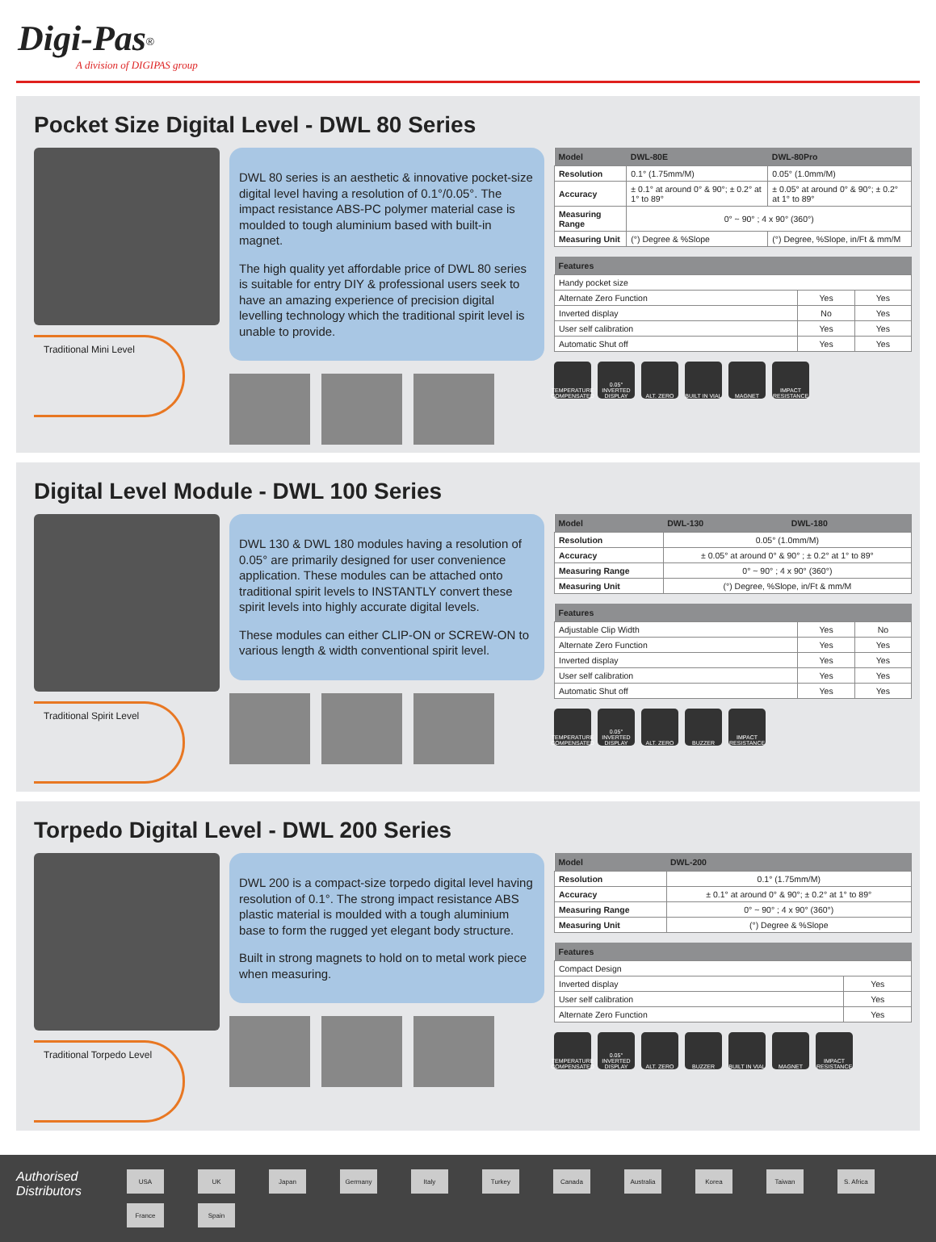Digi-Pas<sup>®</sup>
A division of DIGIPAS group
Pocket Size Digital Level - DWL 80 Series
Traditional Mini Level
DWL 80 series is an aesthetic & innovative pocket-size digital level having a resolution of 0.1°/0.05°. The impact resistance ABS-PC polymer material case is moulded to tough aluminium based with built-in magnet.
The high quality yet affordable price of DWL 80 series is suitable for entry DIY & professional users seek to have an amazing experience of precision digital levelling technology which the traditional spirit level is unable to provide.
| Model | DWL-80E | DWL-80Pro |
| --- | --- | --- |
| Resolution | 0.1° (1.75mm/M) | 0.05° (1.0mm/M) |
| Accuracy | ± 0.1° at around 0° & 90°; ± 0.2° at 1° to 89° | ± 0.05° at around 0° & 90°; ± 0.2° at 1° to 89° |
| Measuring Range | 0° ~ 90° ; 4 x 90° (360°) | |
| Measuring Unit | (°) Degree & %Slope | (°) Degree, %Slope, in/Ft & mm/M |
| Features | | |
| --- | --- | --- |
| Handy pocket size | | |
| Alternate Zero Function | Yes | Yes |
| Inverted display | No | Yes |
| User self calibration | Yes | Yes |
| Automatic Shut off | Yes | Yes |
TEMPERATURE COMPENSATED 0.05° INVERTED DISPLAY ALT. ZERO BUILT IN VIAL MAGNET IMPACT RESISTANCE
Digital Level Module - DWL 100 Series
Traditional Spirit Level
DWL 130 & DWL 180 modules having a resolution of 0.05° are primarily designed for user convenience application. These modules can be attached onto traditional spirit levels to INSTANTLY convert these spirit levels into highly accurate digital levels.
These modules can either CLIP-ON or SCREW-ON to various length & width conventional spirit level.
| Model | DWL-130 | DWL-180 |
| --- | --- | --- |
| Resolution | 0.05° (1.0mm/M) | |
| Accuracy | ± 0.05° at around 0° & 90° ; ± 0.2° at 1° to 89° | |
| Measuring Range | 0° ~ 90° ; 4 x 90° (360°) | |
| Measuring Unit | (°) Degree, %Slope, in/Ft & mm/M | |
| Features | | |
| --- | --- | --- |
| Adjustable Clip Width | Yes | No |
| Alternate Zero Function | Yes | Yes |
| Inverted display | Yes | Yes |
| User self calibration | Yes | Yes |
| Automatic Shut off | Yes | Yes |
TEMPERATURE COMPENSATED 0.05° INVERTED DISPLAY ALT. ZERO BUZZER IMPACT RESISTANCE
Torpedo Digital Level - DWL 200 Series
Traditional Torpedo Level
DWL 200 is a compact-size torpedo digital level having resolution of 0.1°. The strong impact resistance ABS plastic material is moulded with a tough aluminium base to form the rugged yet elegant body structure.
Built in strong magnets to hold on to metal work piece when measuring.
| Model | DWL-200 |
| --- | --- |
| Resolution | 0.1° (1.75mm/M) |
| Accuracy | ± 0.1° at around 0° & 90°; ± 0.2° at 1° to 89° |
| Measuring Range | 0° ~ 90° ; 4 x 90° (360°) |
| Measuring Unit | (°) Degree & %Slope |
| Features | |
| --- | --- |
| Compact Design | |
| Inverted display | Yes |
| User self calibration | Yes |
| Alternate Zero Function | Yes |
TEMPERATURE COMPENSATED 0.05° INVERTED DISPLAY ALT. ZERO BUZZER BUILT IN VIAL MAGNET IMPACT RESISTANCE
Authorised Distributors
USA UK Japan Germany Italy Turkey Canada Australia Korea Taiwan S. Africa France Spain